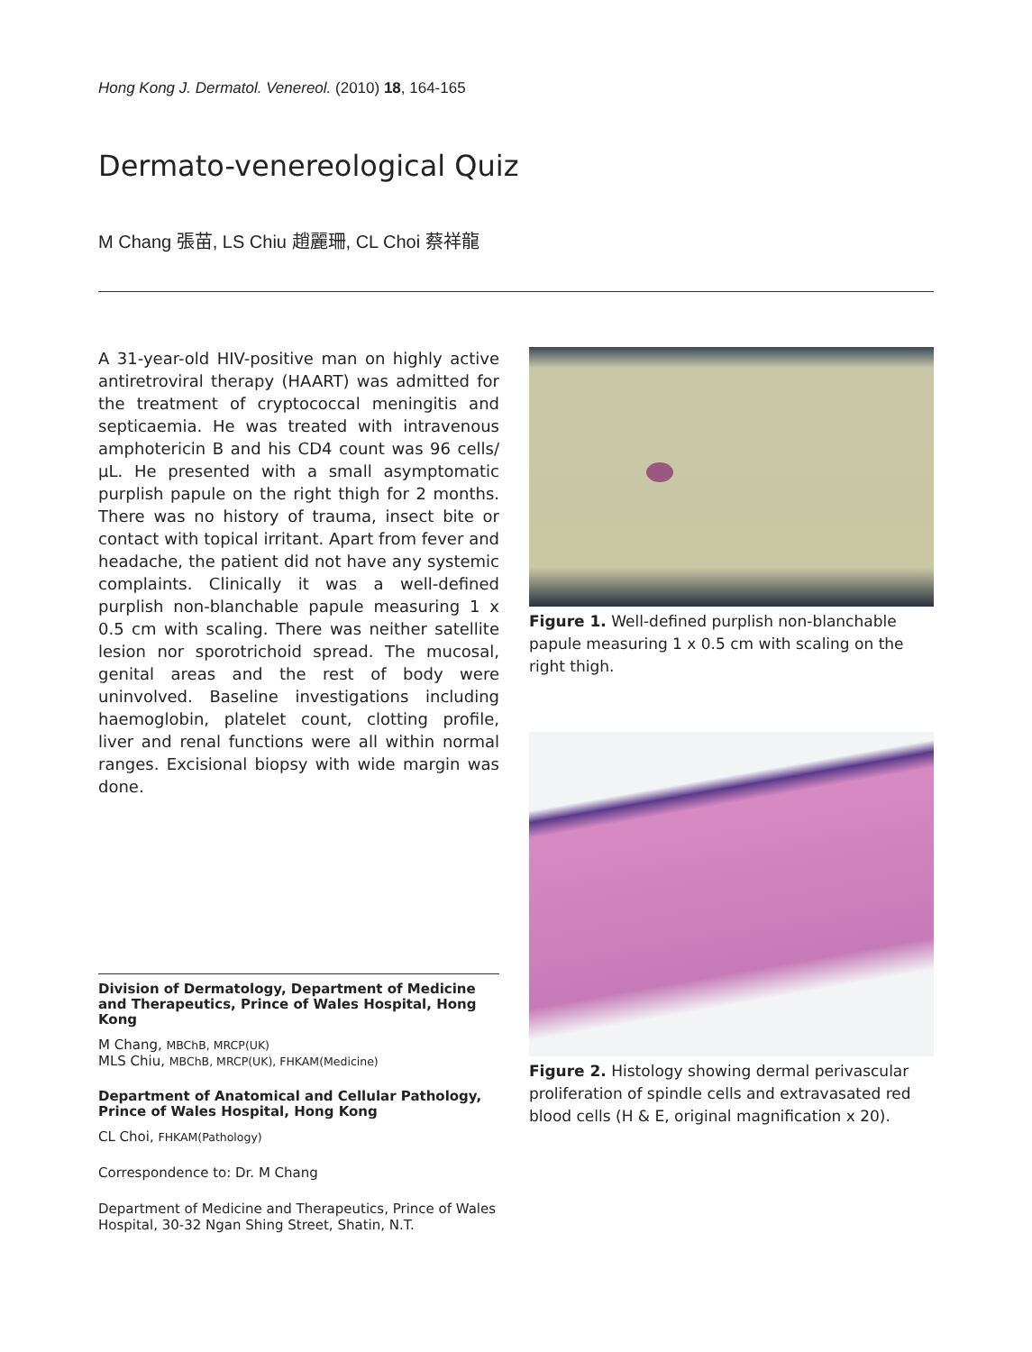Hong Kong J. Dermatol. Venereol. (2010) 18, 164-165
Dermato-venereological Quiz
M Chang 張苗, LS Chiu 趙麗珊, CL Choi 蔡祥龍
A 31-year-old HIV-positive man on highly active antiretroviral therapy (HAART) was admitted for the treatment of cryptococcal meningitis and septicaemia. He was treated with intravenous amphotericin B and his CD4 count was 96 cells/µL. He presented with a small asymptomatic purplish papule on the right thigh for 2 months. There was no history of trauma, insect bite or contact with topical irritant. Apart from fever and headache, the patient did not have any systemic complaints. Clinically it was a well-defined purplish non-blanchable papule measuring 1 x 0.5 cm with scaling. There was neither satellite lesion nor sporotrichoid spread. The mucosal, genital areas and the rest of body were uninvolved. Baseline investigations including haemoglobin, platelet count, clotting profile, liver and renal functions were all within normal ranges. Excisional biopsy with wide margin was done.
Figure 1. Well-defined purplish non-blanchable papule measuring 1 x 0.5 cm with scaling on the right thigh.
Figure 2. Histology showing dermal perivascular proliferation of spindle cells and extravasated red blood cells (H & E, original magnification x 20).
Division of Dermatology, Department of Medicine and Therapeutics, Prince of Wales Hospital, Hong Kong
M Chang, MBChB, MRCP(UK)
MLS Chiu, MBChB, MRCP(UK), FHKAM(Medicine)
Department of Anatomical and Cellular Pathology, Prince of Wales Hospital, Hong Kong
CL Choi, FHKAM(Pathology)
Correspondence to: Dr. M Chang
Department of Medicine and Therapeutics, Prince of Wales Hospital, 30-32 Ngan Shing Street, Shatin, N.T.